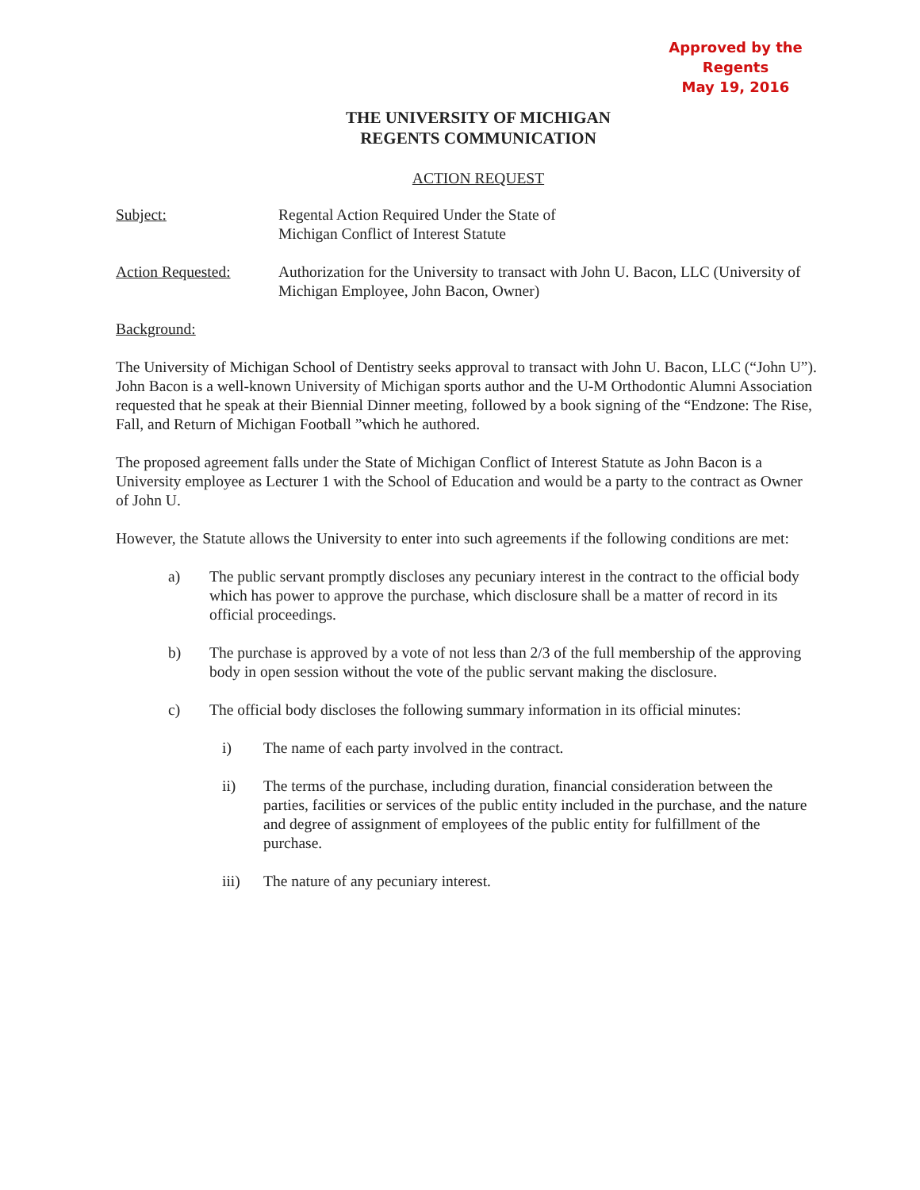Approved by the Regents
May 19, 2016
THE UNIVERSITY OF MICHIGAN
REGENTS COMMUNICATION
ACTION REQUEST
Subject: Regental Action Required Under the State of
Michigan Conflict of Interest Statute
Action Requested: Authorization for the University to transact with John U. Bacon, LLC (University of Michigan Employee, John Bacon, Owner)
Background:
The University of Michigan School of Dentistry seeks approval to transact with John U. Bacon, LLC (“John U”). John Bacon is a well-known University of Michigan sports author and the U-M Orthodontic Alumni Association requested that he speak at their Biennial Dinner meeting, followed by a book signing of the “Endzone: The Rise, Fall, and Return of Michigan Football ”which he authored.
The proposed agreement falls under the State of Michigan Conflict of Interest Statute as John Bacon is a University employee as Lecturer 1 with the School of Education and would be a party to the contract as Owner of John U.
However, the Statute allows the University to enter into such agreements if the following conditions are met:
a) The public servant promptly discloses any pecuniary interest in the contract to the official body which has power to approve the purchase, which disclosure shall be a matter of record in its official proceedings.
b) The purchase is approved by a vote of not less than 2/3 of the full membership of the approving body in open session without the vote of the public servant making the disclosure.
c) The official body discloses the following summary information in its official minutes:
i) The name of each party involved in the contract.
ii) The terms of the purchase, including duration, financial consideration between the parties, facilities or services of the public entity included in the purchase, and the nature and degree of assignment of employees of the public entity for fulfillment of the purchase.
iii) The nature of any pecuniary interest.